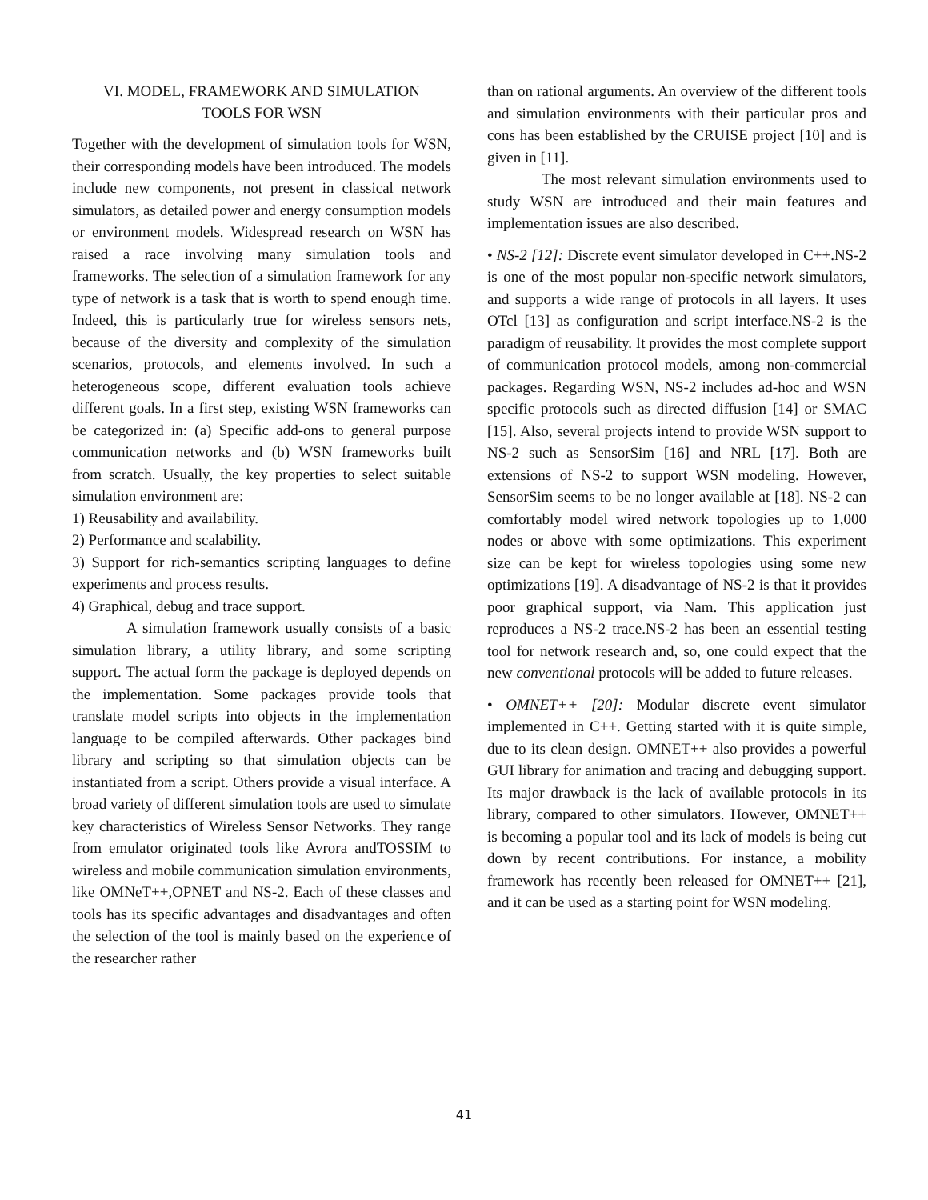VI. MODEL, FRAMEWORK AND SIMULATION
TOOLS FOR WSN
Together with the development of simulation tools for WSN, their corresponding models have been introduced. The models include new components, not present in classical network simulators, as detailed power and energy consumption models or environment models. Widespread research on WSN has raised a race involving many simulation tools and frameworks. The selection of a simulation framework for any type of network is a task that is worth to spend enough time. Indeed, this is particularly true for wireless sensors nets, because of the diversity and complexity of the simulation scenarios, protocols, and elements involved. In such a heterogeneous scope, different evaluation tools achieve different goals. In a first step, existing WSN frameworks can be categorized in: (a) Specific add-ons to general purpose communication networks and (b) WSN frameworks built from scratch. Usually, the key properties to select suitable simulation environment are:
1) Reusability and availability.
2) Performance and scalability.
3) Support for rich-semantics scripting languages to define experiments and process results.
4) Graphical, debug and trace support.
A simulation framework usually consists of a basic simulation library, a utility library, and some scripting support. The actual form the package is deployed depends on the implementation. Some packages provide tools that translate model scripts into objects in the implementation language to be compiled afterwards. Other packages bind library and scripting so that simulation objects can be instantiated from a script. Others provide a visual interface. A broad variety of different simulation tools are used to simulate key characteristics of Wireless Sensor Networks. They range from emulator originated tools like Avrora andTOSSIM to wireless and mobile communication simulation environments, like OMNeT++,OPNET and NS-2. Each of these classes and tools has its specific advantages and disadvantages and often the selection of the tool is mainly based on the experience of the researcher rather
than on rational arguments. An overview of the different tools and simulation environments with their particular pros and cons has been established by the CRUISE project [10] and is given in [11].
The most relevant simulation environments used to study WSN are introduced and their main features and implementation issues are also described.
• NS-2 [12]: Discrete event simulator developed in C++.NS-2 is one of the most popular non-specific network simulators, and supports a wide range of protocols in all layers. It uses OTcl [13] as configuration and script interface.NS-2 is the paradigm of reusability. It provides the most complete support of communication protocol models, among non-commercial packages. Regarding WSN, NS-2 includes ad-hoc and WSN specific protocols such as directed diffusion [14] or SMAC [15]. Also, several projects intend to provide WSN support to NS-2 such as SensorSim [16] and NRL [17]. Both are extensions of NS-2 to support WSN modeling. However, SensorSim seems to be no longer available at [18]. NS-2 can comfortably model wired network topologies up to 1,000 nodes or above with some optimizations. This experiment size can be kept for wireless topologies using some new optimizations [19]. A disadvantage of NS-2 is that it provides poor graphical support, via Nam. This application just reproduces a NS-2 trace.NS-2 has been an essential testing tool for network research and, so, one could expect that the new conventional protocols will be added to future releases.
• OMNET++ [20]: Modular discrete event simulator implemented in C++. Getting started with it is quite simple, due to its clean design. OMNET++ also provides a powerful GUI library for animation and tracing and debugging support. Its major drawback is the lack of available protocols in its library, compared to other simulators. However, OMNET++ is becoming a popular tool and its lack of models is being cut down by recent contributions. For instance, a mobility framework has recently been released for OMNET++ [21], and it can be used as a starting point for WSN modeling.
41